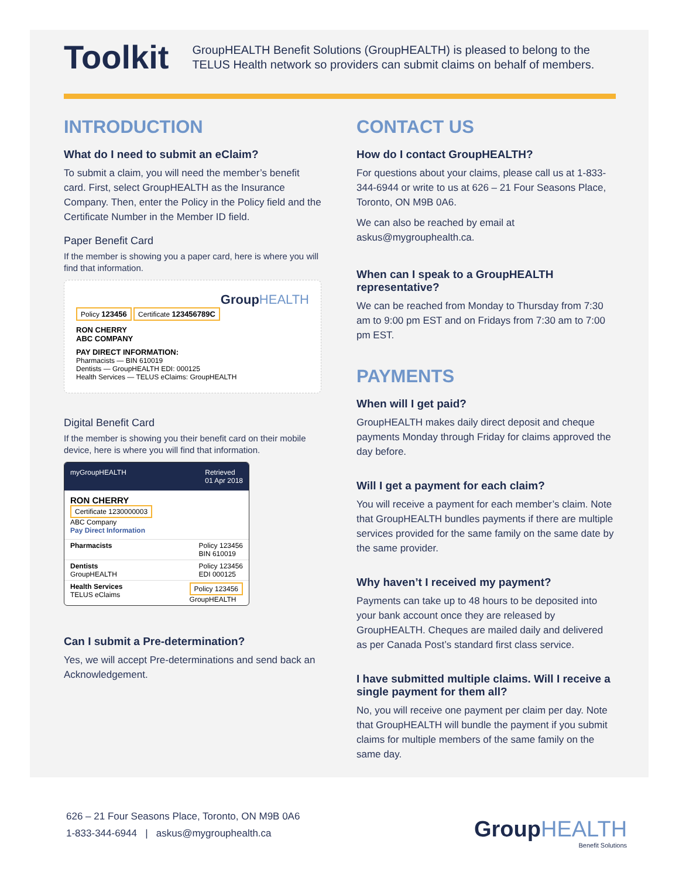Toolkit
GroupHEALTH Benefit Solutions (GroupHEALTH) is pleased to belong to the TELUS Health network so providers can submit claims on behalf of members.
INTRODUCTION
What do I need to submit an eClaim?
To submit a claim, you will need the member’s benefit card. First, select GroupHEALTH as the Insurance Company. Then, enter the Policy in the Policy field and the Certificate Number in the Member ID field.
Paper Benefit Card
If the member is showing you a paper card, here is where you will find that information.
GroupHEALTH
Policy 123456 Certificate 123456789C
RON CHERRY
ABC COMPANY
PAY DIRECT INFORMATION:
Pharmacists — BIN 610019
Dentists — GroupHEALTH EDI: 000125
Health Services — TELUS eClaims: GroupHEALTH
Digital Benefit Card
If the member is showing you their benefit card on their mobile device, here is where you will find that information.
myGroupHEALTH Retrieved
01 Apr 2018
RON CHERRY
Certificate 1230000003
ABC Company
Pay Direct Information
Pharmacists Policy 123456
BIN 610019
Dentists
GroupHEALTH Policy 123456
EDI 000125
Health Services
TELUS eClaims Policy 123456
GroupHEALTH
Can I submit a Pre-determination?
Yes, we will accept Pre-determinations and send back an Acknowledgement.
CONTACT US
How do I contact GroupHEALTH?
For questions about your claims, please call us at 1-833-344-6944 or write to us at 626 – 21 Four Seasons Place, Toronto, ON M9B 0A6.
We can also be reached by email at askus@mygrouphealth.ca.
When can I speak to a GroupHEALTH representative?
We can be reached from Monday to Thursday from 7:30 am to 9:00 pm EST and on Fridays from 7:30 am to 7:00 pm EST.
PAYMENTS
When will I get paid?
GroupHEALTH makes daily direct deposit and cheque payments Monday through Friday for claims approved the day before.
Will I get a payment for each claim?
You will receive a payment for each member’s claim. Note that GroupHEALTH bundles payments if there are multiple services provided for the same family on the same date by the same provider.
Why haven’t I received my payment?
Payments can take up to 48 hours to be deposited into your bank account once they are released by GroupHEALTH. Cheques are mailed daily and delivered as per Canada Post’s standard first class service.
I have submitted multiple claims. Will I receive a single payment for them all?
No, you will receive one payment per claim per day. Note that GroupHEALTH will bundle the payment if you submit claims for multiple members of the same family on the same day.
626 – 21 Four Seasons Place, Toronto, ON M9B 0A6
1-833-344-6944 | askus@mygrouphealth.ca
GroupHEALTH
Benefit Solutions